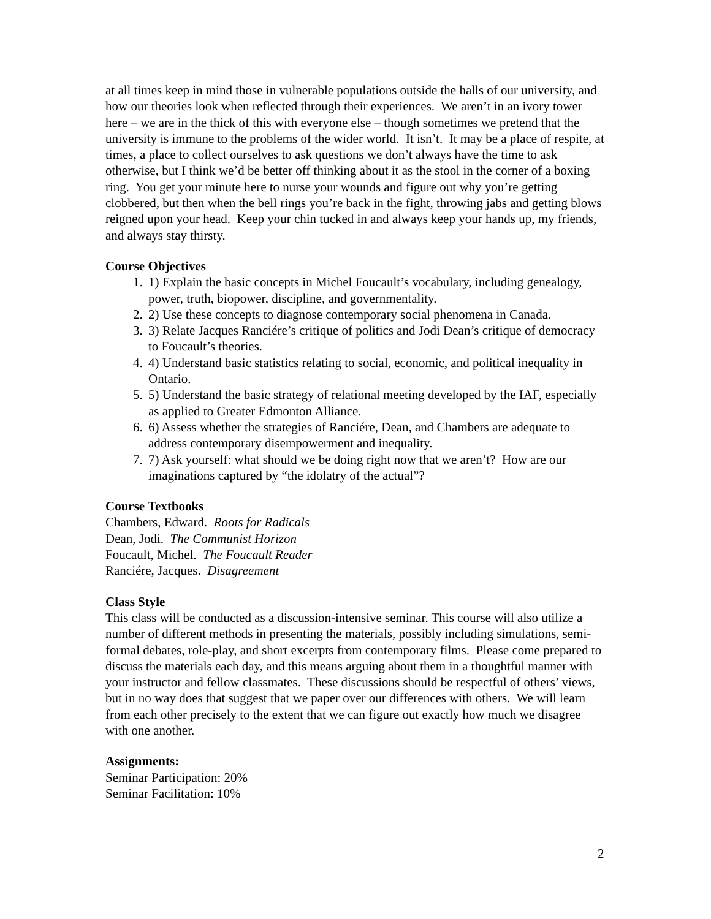at all times keep in mind those in vulnerable populations outside the halls of our university, and how our theories look when reflected through their experiences. We aren’t in an ivory tower here – we are in the thick of this with everyone else – though sometimes we pretend that the university is immune to the problems of the wider world. It isn’t. It may be a place of respite, at times, a place to collect ourselves to ask questions we don’t always have the time to ask otherwise, but I think we’d be better off thinking about it as the stool in the corner of a boxing ring. You get your minute here to nurse your wounds and figure out why you’re getting clobbered, but then when the bell rings you’re back in the fight, throwing jabs and getting blows reigned upon your head. Keep your chin tucked in and always keep your hands up, my friends, and always stay thirsty.
Course Objectives
1. 1) Explain the basic concepts in Michel Foucault’s vocabulary, including genealogy, power, truth, biopower, discipline, and governmentality.
2. 2) Use these concepts to diagnose contemporary social phenomena in Canada.
3. 3) Relate Jacques Ranciére’s critique of politics and Jodi Dean’s critique of democracy to Foucault’s theories.
4. 4) Understand basic statistics relating to social, economic, and political inequality in Ontario.
5. 5) Understand the basic strategy of relational meeting developed by the IAF, especially as applied to Greater Edmonton Alliance.
6. 6) Assess whether the strategies of Ranciére, Dean, and Chambers are adequate to address contemporary disempowerment and inequality.
7. 7) Ask yourself: what should we be doing right now that we aren’t? How are our imaginations captured by “the idolatry of the actual”?
Course Textbooks
Chambers, Edward. Roots for Radicals
Dean, Jodi. The Communist Horizon
Foucault, Michel. The Foucault Reader
Ranciére, Jacques. Disagreement
Class Style
This class will be conducted as a discussion-intensive seminar. This course will also utilize a number of different methods in presenting the materials, possibly including simulations, semi-formal debates, role-play, and short excerpts from contemporary films. Please come prepared to discuss the materials each day, and this means arguing about them in a thoughtful manner with your instructor and fellow classmates. These discussions should be respectful of others’ views, but in no way does that suggest that we paper over our differences with others. We will learn from each other precisely to the extent that we can figure out exactly how much we disagree with one another.
Assignments:
Seminar Participation: 20%
Seminar Facilitation: 10%
2